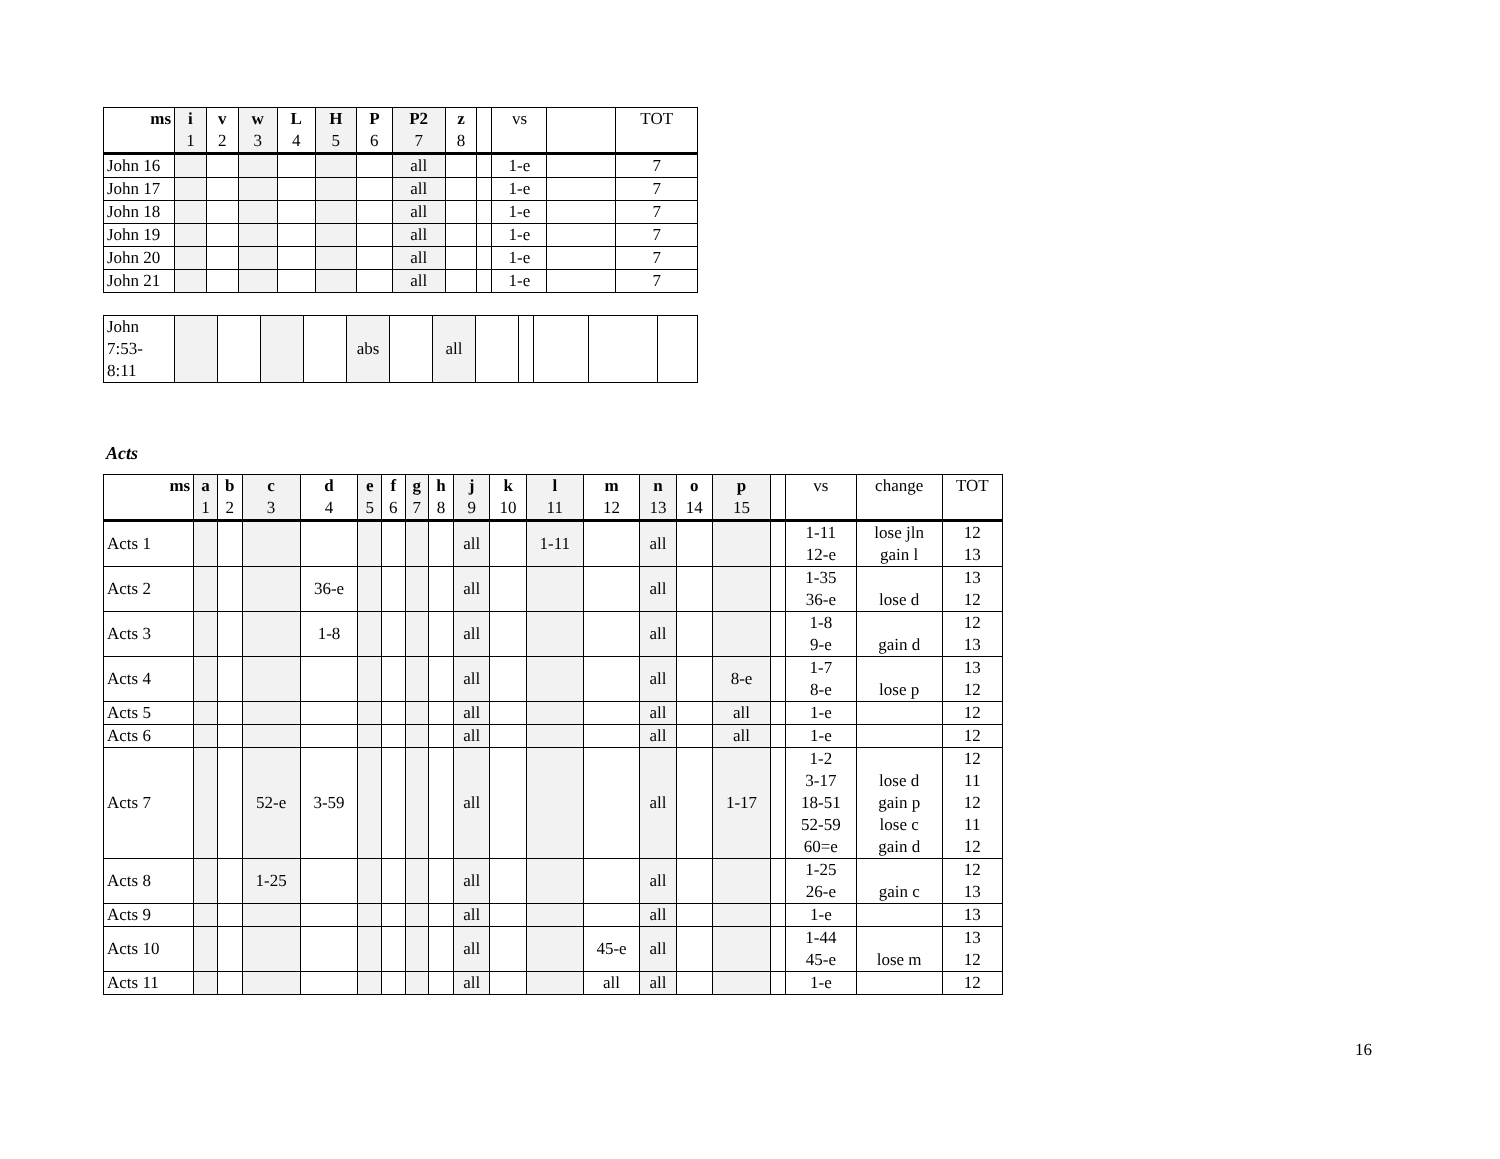| ms | i 1 | v 2 | w 3 | L 4 | H 5 | P 6 | P2 7 | z 8 | | vs | | TOT |
| --- | --- | --- | --- | --- | --- | --- | --- | --- | --- | --- | --- | --- |
| John 16 | | | | | | | all | | | 1-e | | 7 |
| John 17 | | | | | | | all | | | 1-e | | 7 |
| John 18 | | | | | | | all | | | 1-e | | 7 |
| John 19 | | | | | | | all | | | 1-e | | 7 |
| John 20 | | | | | | | all | | | 1-e | | 7 |
| John 21 | | | | | | | all | | | 1-e | | 7 |
| John 7:53- 8:11 | | | | | abs | | all | | | | | |
Acts
| ms | a 1 | b 2 | c 3 | d 4 | e 5 | f 6 | g 7 | h 8 | j 9 | k 10 | l 11 | m 12 | n 13 | o 14 | p 15 | | vs | change | TOT |
| --- | --- | --- | --- | --- | --- | --- | --- | --- | --- | --- | --- | --- | --- | --- | --- | --- | --- | --- | --- |
| Acts 1 | | | | | | | | | all | | 1-11 | | all | | | | 1-11 12-e | lose jln gain l | 12 13 |
| Acts 2 | | | | 36-e | | | | | all | | | | all | | | | 1-35 36-e | lose d | 13 12 |
| Acts 3 | | | | 1-8 | | | | | all | | | | all | | | | 1-8 9-e | gain d | 12 13 |
| Acts 4 | | | | | | | | | all | | | | all | | 8-e | | 1-7 8-e | lose p | 13 12 |
| Acts 5 | | | | | | | | | all | | | | all | | all | | 1-e | | 12 |
| Acts 6 | | | | | | | | | all | | | | all | | all | | 1-e | | 12 |
| Acts 7 | | | 52-e | 3-59 | | | | | all | | | | all | | 1-17 | | 1-2 3-17 18-51 52-59 60=e | lose d gain p lose c gain d | 12 11 12 11 12 |
| Acts 8 | | | 1-25 | | | | | | all | | | | all | | | | 1-25 26-e | gain c | 12 13 |
| Acts 9 | | | | | | | | | all | | | | all | | | | 1-e | | 13 |
| Acts 10 | | | | | | | | | all | | | 45-e | all | | | | 1-44 45-e | lose m | 13 12 |
| Acts 11 | | | | | | | | | all | | | all | all | | | | 1-e | | 12 |
16